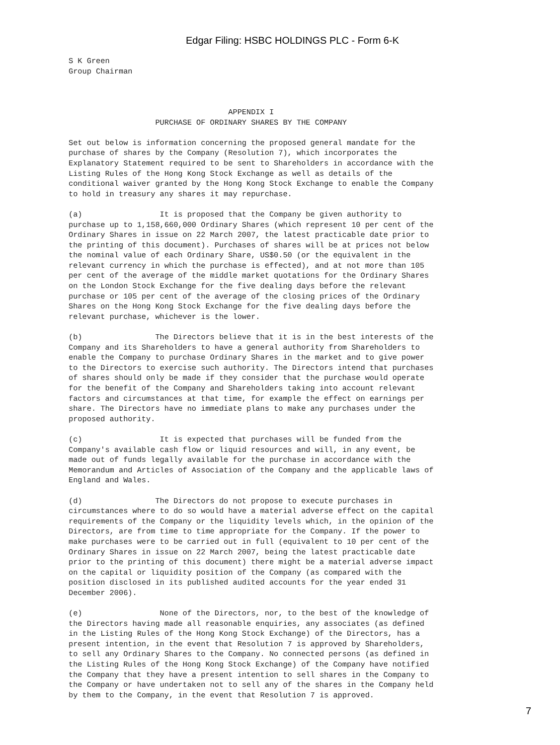Edgar Filing: HSBC HOLDINGS PLC - Form 6-K
S K Green
Group Chairman



                                   APPENDIX I
                   PURCHASE OF ORDINARY SHARES BY THE COMPANY

Set out below is information concerning the proposed general mandate for the
purchase of shares by the Company (Resolution 7), which incorporates the
Explanatory Statement required to be sent to Shareholders in accordance with the
Listing Rules of the Hong Kong Stock Exchange as well as details of the
conditional waiver granted by the Hong Kong Stock Exchange to enable the Company
to hold in treasury any shares it may repurchase.

(a)                 It is proposed that the Company be given authority to
purchase up to 1,158,660,000 Ordinary Shares (which represent 10 per cent of the
Ordinary Shares in issue on 22 March 2007, the latest practicable date prior to
the printing of this document). Purchases of shares will be at prices not below
the nominal value of each Ordinary Share, US$0.50 (or the equivalent in the
relevant currency in which the purchase is effected), and at not more than 105
per cent of the average of the middle market quotations for the Ordinary Shares
on the London Stock Exchange for the five dealing days before the relevant
purchase or 105 per cent of the average of the closing prices of the Ordinary
Shares on the Hong Kong Stock Exchange for the five dealing days before the
relevant purchase, whichever is the lower.

(b)                The Directors believe that it is in the best interests of the
Company and its Shareholders to have a general authority from Shareholders to
enable the Company to purchase Ordinary Shares in the market and to give power
to the Directors to exercise such authority. The Directors intend that purchases
of shares should only be made if they consider that the purchase would operate
for the benefit of the Company and Shareholders taking into account relevant
factors and circumstances at that time, for example the effect on earnings per
share. The Directors have no immediate plans to make any purchases under the
proposed authority.

(c)                 It is expected that purchases will be funded from the
Company's available cash flow or liquid resources and will, in any event, be
made out of funds legally available for the purchase in accordance with the
Memorandum and Articles of Association of the Company and the applicable laws of
England and Wales.

(d)                The Directors do not propose to execute purchases in
circumstances where to do so would have a material adverse effect on the capital
requirements of the Company or the liquidity levels which, in the opinion of the
Directors, are from time to time appropriate for the Company. If the power to
make purchases were to be carried out in full (equivalent to 10 per cent of the
Ordinary Shares in issue on 22 March 2007, being the latest practicable date
prior to the printing of this document) there might be a material adverse impact
on the capital or liquidity position of the Company (as compared with the
position disclosed in its published audited accounts for the year ended 31
December 2006).

(e)                 None of the Directors, nor, to the best of the knowledge of
the Directors having made all reasonable enquiries, any associates (as defined
in the Listing Rules of the Hong Kong Stock Exchange) of the Directors, has a
present intention, in the event that Resolution 7 is approved by Shareholders,
to sell any Ordinary Shares to the Company. No connected persons (as defined in
the Listing Rules of the Hong Kong Stock Exchange) of the Company have notified
the Company that they have a present intention to sell shares in the Company to
the Company or have undertaken not to sell any of the shares in the Company held
by them to the Company, in the event that Resolution 7 is approved.
7